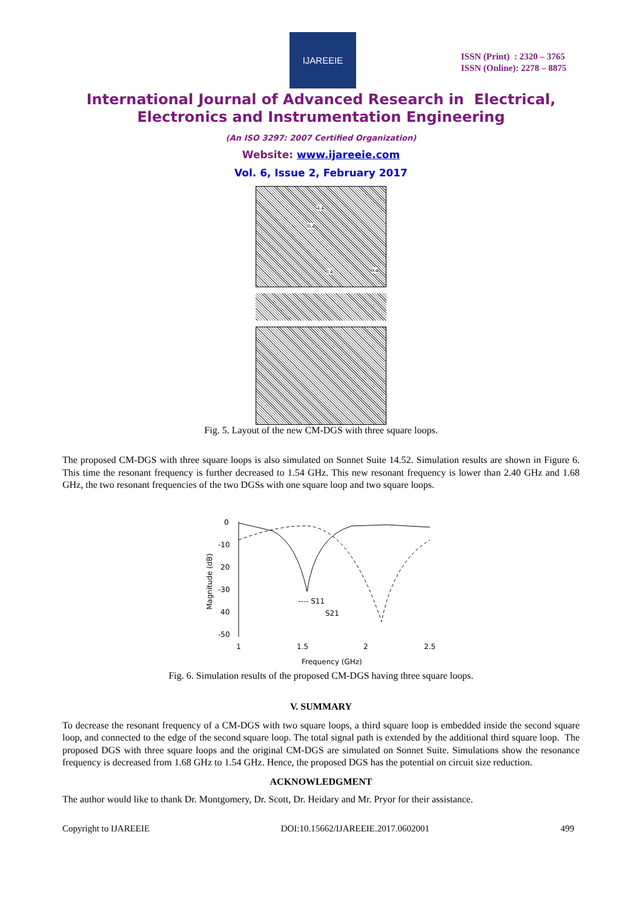IJAREEIE
ISSN (Print) : 2320 – 3765
ISSN (Online): 2278 – 8875
International Journal of Advanced Research in Electrical,
Electronics and Instrumentation Engineering
(An ISO 3297: 2007 Certified Organization)
Website: www.ijareeie.com
Vol. 6, Issue 2, February 2017
4.4
0.4
0.4 0.4
Fig. 5. Layout of the new CM-DGS with three square loops.
The proposed CM-DGS with three square loops is also simulated on Sonnet Suite 14.52. Simulation results are shown in Figure 6. This time the resonant frequency is further decreased to 1.54 GHz. This new resonant frequency is lower than 2.40 GHz and 1.68 GHz, the two resonant frequencies of the two DGSs with one square loop and two square loops.
0
-10
20
-30
40
-50
1
1.5
2
2.5
Frequency (GHz)
Magnitude (dB)
---- S11
S21
Fig. 6. Simulation results of the proposed CM-DGS having three square loops.
V. SUMMARY
To decrease the resonant frequency of a CM-DGS with two square loops, a third square loop is embedded inside the second square loop, and connected to the edge of the second square loop. The total signal path is extended by the additional third square loop. The proposed DGS with three square loops and the original CM-DGS are simulated on Sonnet Suite. Simulations show the resonance frequency is decreased from 1.68 GHz to 1.54 GHz. Hence, the proposed DGS has the potential on circuit size reduction.
ACKNOWLEDGMENT
The author would like to thank Dr. Montgomery, Dr. Scott, Dr. Heidary and Mr. Pryor for their assistance.
Copyright to IJAREEIE DOI:10.15662/IJAREEIE.2017.0602001 499